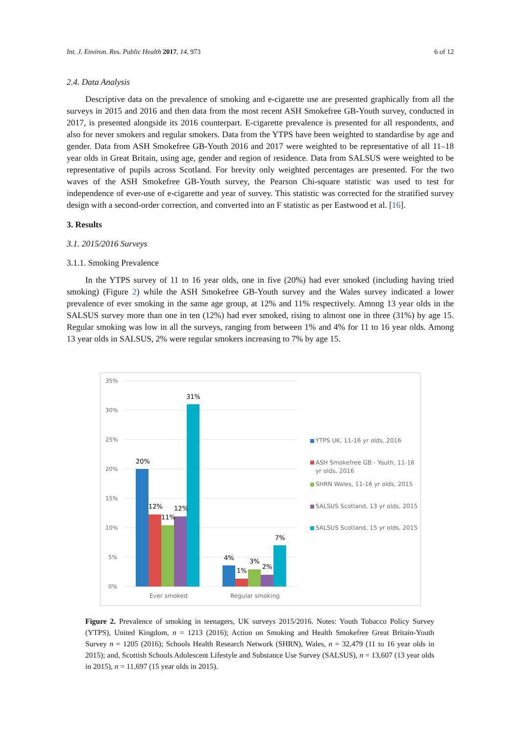Int. J. Environ. Res. Public Health 2017, 14, 973 6 of 12
2.4. Data Analysis
Descriptive data on the prevalence of smoking and e-cigarette use are presented graphically from all the surveys in 2015 and 2016 and then data from the most recent ASH Smokefree GB-Youth survey, conducted in 2017, is presented alongside its 2016 counterpart. E-cigarette prevalence is presented for all respondents, and also for never smokers and regular smokers. Data from the YTPS have been weighted to standardise by age and gender. Data from ASH Smokefree GB-Youth 2016 and 2017 were weighted to be representative of all 11–18 year olds in Great Britain, using age, gender and region of residence. Data from SALSUS were weighted to be representative of pupils across Scotland. For brevity only weighted percentages are presented. For the two waves of the ASH Smokefree GB-Youth survey, the Pearson Chi-square statistic was used to test for independence of ever-use of e-cigarette and year of survey. This statistic was corrected for the stratified survey design with a second-order correction, and converted into an F statistic as per Eastwood et al. [16].
3. Results
3.1. 2015/2016 Surveys
3.1.1. Smoking Prevalence
In the YTPS survey of 11 to 16 year olds, one in five (20%) had ever smoked (including having tried smoking) (Figure 2) while the ASH Smokefree GB-Youth survey and the Wales survey indicated a lower prevalence of ever smoking in the same age group, at 12% and 11% respectively. Among 13 year olds in the SALSUS survey more than one in ten (12%) had ever smoked, rising to almost one in three (31%) by age 15. Regular smoking was low in all the surveys, ranging from between 1% and 4% for 11 to 16 year olds. Among 13 year olds in SALSUS, 2% were regular smokers increasing to 7% by age 15.
35%
30%
25%
20%
15%
10%
5%
0%
20%
12%
11%
12%
31%
4%
1%
3%
2%
7%
Ever smoked
Regular smoking
YTPS UK, 11-16 yr olds, 2016
ASH Smokefree GB - Youth, 11-16
yr olds, 2016
SHRN Wales, 11-16 yr olds, 2015
SALSUS Scotland, 13 yr olds, 2015
SALSUS Scotland, 15 yr olds, 2015
Figure 2. Prevalence of smoking in teenagers, UK surveys 2015/2016. Notes: Youth Tobacco Policy Survey (YTPS), United Kingdom, n = 1213 (2016); Action on Smoking and Health Smokefree Great Britain-Youth Survey n = 1205 (2016); Schools Health Research Network (SHRN), Wales, n = 32,479 (11 to 16 year olds in 2015); and, Scottish Schools Adolescent Lifestyle and Substance Use Survey (SALSUS), n = 13,607 (13 year olds in 2015), n = 11,697 (15 year olds in 2015).